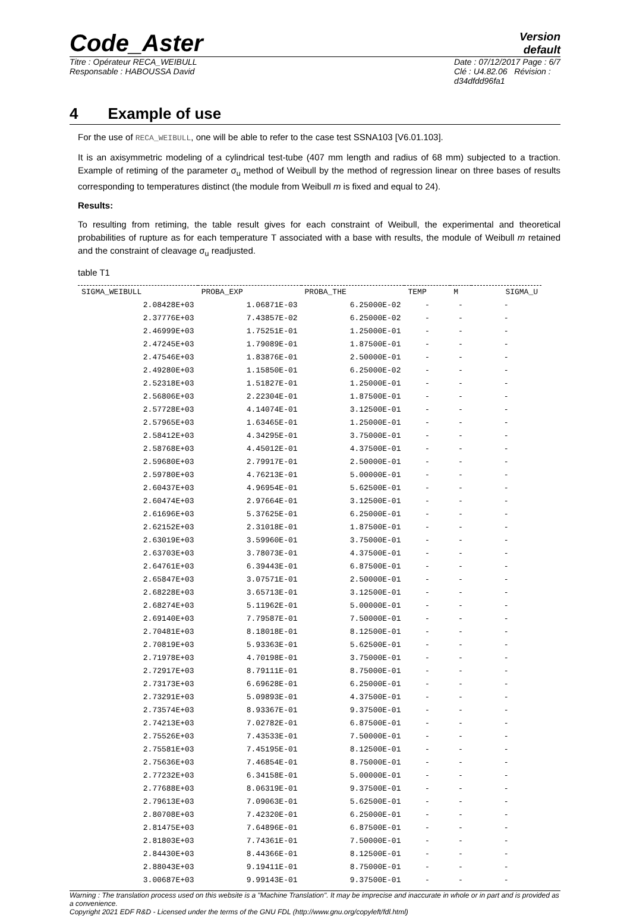Code_Aster
Version
default
Titre : Opérateur RECA_WEIBULL
Responsable : HABOUSSA David
Date : 07/12/2017 Page : 6/7
Clé : U4.82.06 Révision :
d34dfdd96fa1
4 Example of use
For the use of RECA_WEIBULL, one will be able to refer to the case test SSNA103 [V6.01.103].
It is an axisymmetric modeling of a cylindrical test-tube (407 mm length and radius of 68 mm) subjected to a traction. Example of retiming of the parameter σ<sub>u</sub> method of Weibull by the method of regression linear on three bases of results corresponding to temperatures distinct (the module from Weibull m is fixed and equal to 24).
Results:
To resulting from retiming, the table result gives for each constraint of Weibull, the experimental and theoretical probabilities of rupture as for each temperature T associated with a base with results, the module of Weibull m retained and the constraint of cleavage σ<sub>u</sub> readjusted.
table T1
| SIGMA_WEIBULL | PROBA_EXP | PROBA_THE | TEMP | M | SIGMA_U |
| --- | --- | --- | --- | --- | --- |
| 2.08428E+03 | 1.06871E-03 | 6.25000E-02 | - | - | - |
| 2.37776E+03 | 7.43857E-02 | 6.25000E-02 | - | - | - |
| 2.46999E+03 | 1.75251E-01 | 1.25000E-01 | - | - | - |
| 2.47245E+03 | 1.79089E-01 | 1.87500E-01 | - | - | - |
| 2.47546E+03 | 1.83876E-01 | 2.50000E-01 | - | - | - |
| 2.49280E+03 | 1.15850E-01 | 6.25000E-02 | - | - | - |
| 2.52318E+03 | 1.51827E-01 | 1.25000E-01 | - | - | - |
| 2.56806E+03 | 2.22304E-01 | 1.87500E-01 | - | - | - |
| 2.57728E+03 | 4.14074E-01 | 3.12500E-01 | - | - | - |
| 2.57965E+03 | 1.63465E-01 | 1.25000E-01 | - | - | - |
| 2.58412E+03 | 4.34295E-01 | 3.75000E-01 | - | - | - |
| 2.58768E+03 | 4.45012E-01 | 4.37500E-01 | - | - | - |
| 2.59680E+03 | 2.79917E-01 | 2.50000E-01 | - | - | - |
| 2.59780E+03 | 4.76213E-01 | 5.00000E-01 | - | - | - |
| 2.60437E+03 | 4.96954E-01 | 5.62500E-01 | - | - | - |
| 2.60474E+03 | 2.97664E-01 | 3.12500E-01 | - | - | - |
| 2.61696E+03 | 5.37625E-01 | 6.25000E-01 | - | - | - |
| 2.62152E+03 | 2.31018E-01 | 1.87500E-01 | - | - | - |
| 2.63019E+03 | 3.59960E-01 | 3.75000E-01 | - | - | - |
| 2.63703E+03 | 3.78073E-01 | 4.37500E-01 | - | - | - |
| 2.64761E+03 | 6.39443E-01 | 6.87500E-01 | - | - | - |
| 2.65847E+03 | 3.07571E-01 | 2.50000E-01 | - | - | - |
| 2.68228E+03 | 3.65713E-01 | 3.12500E-01 | - | - | - |
| 2.68274E+03 | 5.11962E-01 | 5.00000E-01 | - | - | - |
| 2.69140E+03 | 7.79587E-01 | 7.50000E-01 | - | - | - |
| 2.70481E+03 | 8.18018E-01 | 8.12500E-01 | - | - | - |
| 2.70819E+03 | 5.93363E-01 | 5.62500E-01 | - | - | - |
| 2.71978E+03 | 4.70198E-01 | 3.75000E-01 | - | - | - |
| 2.72917E+03 | 8.79111E-01 | 8.75000E-01 | - | - | - |
| 2.73173E+03 | 6.69628E-01 | 6.25000E-01 | - | - | - |
| 2.73291E+03 | 5.09893E-01 | 4.37500E-01 | - | - | - |
| 2.73574E+03 | 8.93367E-01 | 9.37500E-01 | - | - | - |
| 2.74213E+03 | 7.02782E-01 | 6.87500E-01 | - | - | - |
| 2.75526E+03 | 7.43533E-01 | 7.50000E-01 | - | - | - |
| 2.75581E+03 | 7.45195E-01 | 8.12500E-01 | - | - | - |
| 2.75636E+03 | 7.46854E-01 | 8.75000E-01 | - | - | - |
| 2.77232E+03 | 6.34158E-01 | 5.00000E-01 | - | - | - |
| 2.77688E+03 | 8.06319E-01 | 9.37500E-01 | - | - | - |
| 2.79613E+03 | 7.09063E-01 | 5.62500E-01 | - | - | - |
| 2.80708E+03 | 7.42320E-01 | 6.25000E-01 | - | - | - |
| 2.81475E+03 | 7.64896E-01 | 6.87500E-01 | - | - | - |
| 2.81803E+03 | 7.74361E-01 | 7.50000E-01 | - | - | - |
| 2.84430E+03 | 8.44366E-01 | 8.12500E-01 | - | - | - |
| 2.88043E+03 | 9.19411E-01 | 8.75000E-01 | - | - | - |
| 3.00687E+03 | 9.99143E-01 | 9.37500E-01 | - | - | - |
Warning : The translation process used on this website is a "Machine Translation". It may be imprecise and inaccurate in whole or in part and is provided as a convenience.
Copyright 2021 EDF R&D - Licensed under the terms of the GNU FDL (http://www.gnu.org/copyleft/fdl.html)